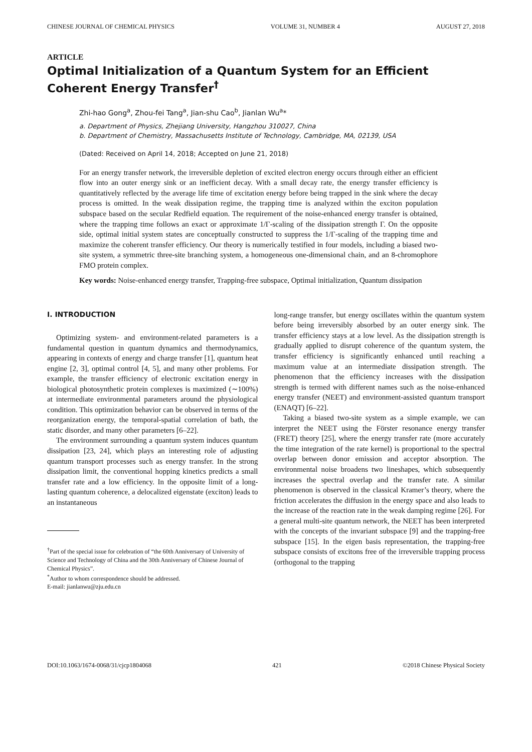CHINESE JOURNAL OF CHEMICAL PHYSICS VOLUME 31, NUMBER 4 AUGUST 27, 2018
ARTICLE
Optimal Initialization of a Quantum System for an Efficient Coherent Energy Transfer<sup>†</sup>
Zhi-hao Gong<sup>a</sup>, Zhou-fei Tang<sup>a</sup>, Jian-shu Cao<sup>b</sup>, Jianlan Wu<sup>a</sup>*
a. Department of Physics, Zhejiang University, Hangzhou 310027, China
b. Department of Chemistry, Massachusetts Institute of Technology, Cambridge, MA, 02139, USA
(Dated: Received on April 14, 2018; Accepted on June 21, 2018)
For an energy transfer network, the irreversible depletion of excited electron energy occurs through either an efficient flow into an outer energy sink or an inefficient decay. With a small decay rate, the energy transfer efficiency is quantitatively reflected by the average life time of excitation energy before being trapped in the sink where the decay process is omitted. In the weak dissipation regime, the trapping time is analyzed within the exciton population subspace based on the secular Redfield equation. The requirement of the noise-enhanced energy transfer is obtained, where the trapping time follows an exact or approximate 1/Γ-scaling of the dissipation strength Γ. On the opposite side, optimal initial system states are conceptually constructed to suppress the 1/Γ-scaling of the trapping time and maximize the coherent transfer efficiency. Our theory is numerically testified in four models, including a biased two-site system, a symmetric three-site branching system, a homogeneous one-dimensional chain, and an 8-chromophore FMO protein complex.
Key words: Noise-enhanced energy transfer, Trapping-free subspace, Optimal initialization, Quantum dissipation
I. INTRODUCTION
Optimizing system- and environment-related parameters is a fundamental question in quantum dynamics and thermodynamics, appearing in contexts of energy and charge transfer [1], quantum heat engine [2, 3], optimal control [4, 5], and many other problems. For example, the transfer efficiency of electronic excitation energy in biological photosynthetic protein complexes is maximized (∼100%) at intermediate environmental parameters around the physiological condition. This optimization behavior can be observed in terms of the reorganization energy, the temporal-spatial correlation of bath, the static disorder, and many other parameters [6–22].
The environment surrounding a quantum system induces quantum dissipation [23, 24], which plays an interesting role of adjusting quantum transport processes such as energy transfer. In the strong dissipation limit, the conventional hopping kinetics predicts a small transfer rate and a low efficiency. In the opposite limit of a long-lasting quantum coherence, a delocalized eigenstate (exciton) leads to an instantaneous
<sup>†</sup> Part of the special issue for celebration of “the 60th Anniversary of University of Science and Technology of China and the 30th Anniversary of Chinese Journal of Chemical Physics”.
<sup>*</sup> Author to whom correspondence should be addressed.
E-mail: jianlanwu@zju.edu.cn
long-range transfer, but energy oscillates within the quantum system before being irreversibly absorbed by an outer energy sink. The transfer efficiency stays at a low level. As the dissipation strength is gradually applied to disrupt coherence of the quantum system, the transfer efficiency is significantly enhanced until reaching a maximum value at an intermediate dissipation strength. The phenomenon that the efficiency increases with the dissipation strength is termed with different names such as the noise-enhanced energy transfer (NEET) and environment-assisted quantum transport (ENAQT) [6–22].
Taking a biased two-site system as a simple example, we can interpret the NEET using the Förster resonance energy transfer (FRET) theory [25], where the energy transfer rate (more accurately the time integration of the rate kernel) is proportional to the spectral overlap between donor emission and acceptor absorption. The environmental noise broadens two lineshapes, which subsequently increases the spectral overlap and the transfer rate. A similar phenomenon is observed in the classical Kramer’s theory, where the friction accelerates the diffusion in the energy space and also leads to the increase of the reaction rate in the weak damping regime [26]. For a general multi-site quantum network, the NEET has been interpreted with the concepts of the invariant subspace [9] and the trapping-free subspace [15]. In the eigen basis representation, the trapping-free subspace consists of excitons free of the irreversible trapping process (orthogonal to the trapping
DOI:10.1063/1674-0068/31/cjcp1804068 421 ©2018 Chinese Physical Society